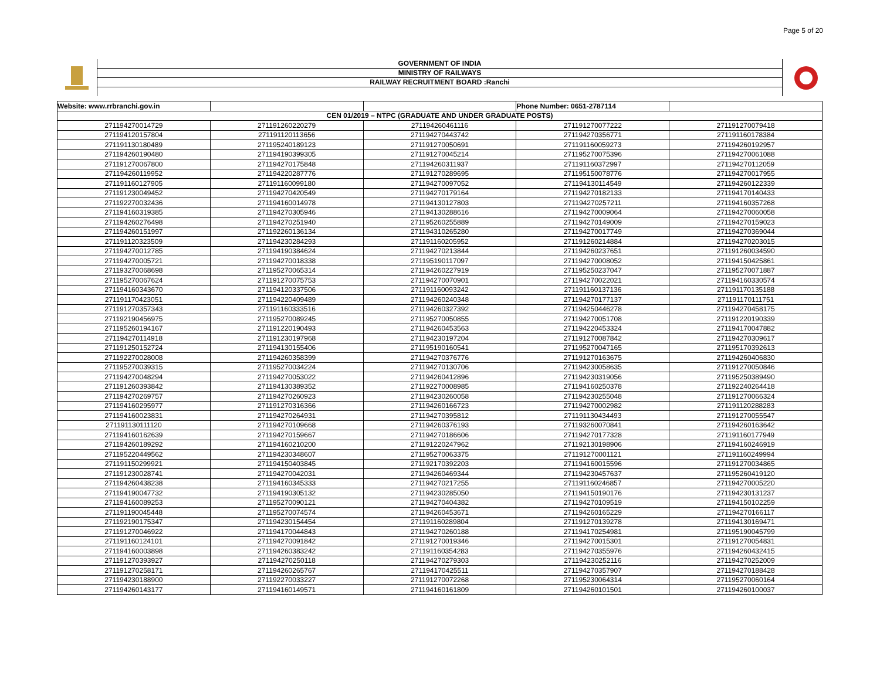Page 5 of 20
GOVERNMENT OF INDIA
MINISTRY OF RAILWAYS
RAILWAY RECRUITMENT BOARD :Ranchi
| Website: www.rrbranchi.gov.in | | | Phone Number: 0651-2787114 | |
| CEN 01/2019 – NTPC (GRADUATE AND UNDER GRADUATE POSTS) | | | | |
| 271194270014729 | 271191260220279 | 271194260461116 | 271191270077222 | 271191270079418 |
| 271194120157804 | 271191120113656 | 271194270443742 | 271194270356771 | 271191160178384 |
| 271191130180489 | 271195240189123 | 271191270050691 | 271191160059273 | 271194260192957 |
| 271194260190480 | 271194190399305 | 271191270045214 | 271195270075396 | 271194270061088 |
| 271191270067800 | 271194270175848 | 271194260311937 | 271191160372997 | 271194270112059 |
| 271194260119952 | 271194220287776 | 271191270289695 | 271195150078776 | 271194270017955 |
| 271191160127905 | 271191160099180 | 271194270097052 | 271194130114549 | 271194260122339 |
| 271191230049452 | 271194270420549 | 271194270179164 | 271194270182133 | 271194170140433 |
| 271192270032436 | 271194160014978 | 271194130127803 | 271194270257211 | 271194160357268 |
| 271194160319385 | 271194270305946 | 271194130288616 | 271194270009064 | 271194270060058 |
| 271194260276498 | 271194270251940 | 271195260255889 | 271194270149009 | 271194270159023 |
| 271194260151997 | 271192260136134 | 271194310265280 | 271194270017749 | 271194270369044 |
| 271191120323509 | 271194230284293 | 271191160205952 | 271191260214884 | 271194270203015 |
| 271194270012785 | 271194190384624 | 271194270213844 | 271194260237651 | 271191260034590 |
| 271194270005721 | 271194270018338 | 271195190117097 | 271194270008052 | 271194150425861 |
| 271193270068698 | 271195270065314 | 271194260227919 | 271195250237047 | 271195270071887 |
| 271195270067624 | 271191270075753 | 271194270070901 | 271194270022021 | 271194160330574 |
| 271194160343670 | 271194120337506 | 271191160093242 | 271191160137136 | 271191170135188 |
| 271191170423051 | 271194220409489 | 271194260240348 | 271194270177137 | 271191170111751 |
| 271191270357343 | 271191160333516 | 271194260327392 | 271194250446278 | 271194270458175 |
| 271192190456975 | 271195270089245 | 271195270050855 | 271194270051708 | 271191220190339 |
| 271195260194167 | 271191220190493 | 271194260453563 | 271194220453324 | 271194170047882 |
| 271194270114918 | 271191230197968 | 271194230197204 | 271191270087842 | 271194270309617 |
| 271191250152724 | 271194130155406 | 271195190160541 | 271195270047165 | 271195170392613 |
| 271192270028008 | 271194260358399 | 271194270376776 | 271191270163675 | 271194260406830 |
| 271195270039315 | 271195270034224 | 271194270130706 | 271194230058635 | 271191270050846 |
| 271194270048294 | 271194270053022 | 271194260412896 | 271194230319056 | 271195250389490 |
| 271191260393842 | 271194130389352 | 271192270008985 | 271194160250378 | 271192240264418 |
| 271194270269757 | 271194270260923 | 271194230260058 | 271194230255048 | 271191270066324 |
| 271194160295977 | 271191270316366 | 271194260166723 | 271194270002982 | 271191120288283 |
| 271194160023831 | 271194270264931 | 271194270395812 | 271191130434493 | 271191270055547 |
| 271191130111120 | 271194270109668 | 271194260376193 | 271193260070841 | 271194260163642 |
| 271194160162639 | 271194270159667 | 271194270186606 | 271194270177328 | 271191160177949 |
| 271194260189292 | 271194160210200 | 271191220247962 | 271192130198906 | 271194160246919 |
| 271195220449562 | 271194230348607 | 271195270063375 | 271191270001121 | 271191160249994 |
| 271191150299921 | 271194150403845 | 271192170392203 | 271194160015596 | 271191270034865 |
| 271191230028741 | 271194270042031 | 271194260469344 | 271194230457637 | 271195260419120 |
| 271194260438238 | 271194160345333 | 271194270217255 | 271191160246857 | 271194270005220 |
| 271194190047732 | 271194190305132 | 271194230285050 | 271194150190176 | 271194230131237 |
| 271194160089253 | 271195270090121 | 271194270404382 | 271194270109519 | 271194150102259 |
| 271191190045448 | 271195270074574 | 271194260453671 | 271194260165229 | 271194270166117 |
| 271192190175347 | 271194230154454 | 271191160289804 | 271191270139278 | 271194130169471 |
| 271191270046922 | 271194170044843 | 271194270260188 | 271194170254981 | 271195190045799 |
| 271191160124101 | 271194270091842 | 271191270019346 | 271194270015301 | 271191270054831 |
| 271194160003898 | 271194260383242 | 271191160354283 | 271194270355976 | 271194260432415 |
| 271191270393927 | 271194270250118 | 271194270279303 | 271194230252116 | 271194270252009 |
| 271191270258171 | 271194260265767 | 271194170425511 | 271194270357907 | 271194270188428 |
| 271194230188900 | 271192270033227 | 271191270072268 | 271195230064314 | 271195270060164 |
| 271194260143177 | 271194160149571 | 271194160161809 | 271194260101501 | 271194260100037 |